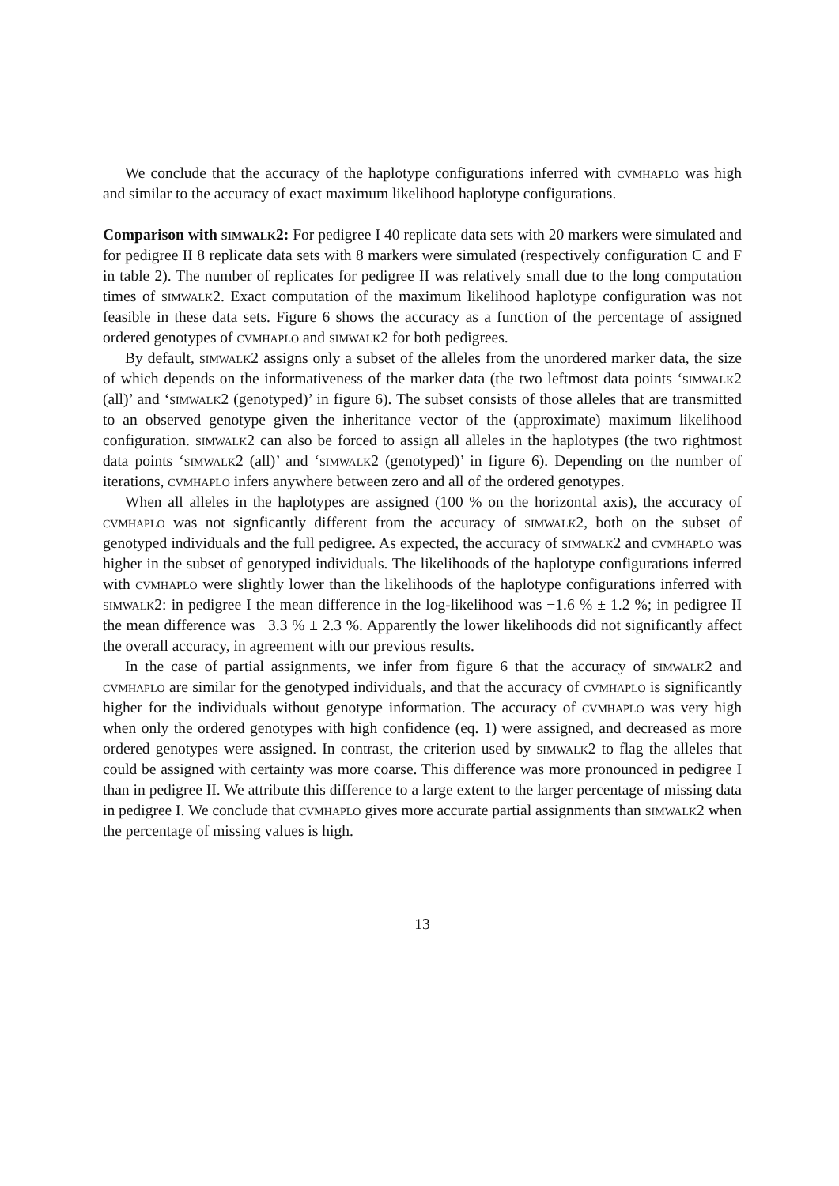We conclude that the accuracy of the haplotype configurations inferred with cvmhaplo was high and similar to the accuracy of exact maximum likelihood haplotype configurations.
Comparison with simwalk2: For pedigree I 40 replicate data sets with 20 markers were simulated and for pedigree II 8 replicate data sets with 8 markers were simulated (respectively configuration C and F in table 2). The number of replicates for pedigree II was relatively small due to the long computation times of simwalk2. Exact computation of the maximum likelihood haplotype configuration was not feasible in these data sets. Figure 6 shows the accuracy as a function of the percentage of assigned ordered genotypes of cvmhaplo and simwalk2 for both pedigrees.
By default, simwalk2 assigns only a subset of the alleles from the unordered marker data, the size of which depends on the informativeness of the marker data (the two leftmost data points ‘simwalk2 (all)’ and ‘simwalk2 (genotyped)’ in figure 6). The subset consists of those alleles that are transmitted to an observed genotype given the inheritance vector of the (approximate) maximum likelihood configuration. simwalk2 can also be forced to assign all alleles in the haplotypes (the two rightmost data points ‘simwalk2 (all)’ and ‘simwalk2 (genotyped)’ in figure 6). Depending on the number of iterations, cvmhaplo infers anywhere between zero and all of the ordered genotypes.
When all alleles in the haplotypes are assigned (100 % on the horizontal axis), the accuracy of cvmhaplo was not signficantly different from the accuracy of simwalk2, both on the subset of genotyped individuals and the full pedigree. As expected, the accuracy of simwalk2 and cvmhaplo was higher in the subset of genotyped individuals. The likelihoods of the haplotype configurations inferred with cvmhaplo were slightly lower than the likelihoods of the haplotype configurations inferred with simwalk2: in pedigree I the mean difference in the log-likelihood was −1.6 % ± 1.2 %; in pedigree II the mean difference was −3.3 % ± 2.3 %. Apparently the lower likelihoods did not significantly affect the overall accuracy, in agreement with our previous results.
In the case of partial assignments, we infer from figure 6 that the accuracy of simwalk2 and cvmhaplo are similar for the genotyped individuals, and that the accuracy of cvmhaplo is significantly higher for the individuals without genotype information. The accuracy of cvmhaplo was very high when only the ordered genotypes with high confidence (eq. 1) were assigned, and decreased as more ordered genotypes were assigned. In contrast, the criterion used by simwalk2 to flag the alleles that could be assigned with certainty was more coarse. This difference was more pronounced in pedigree I than in pedigree II. We attribute this difference to a large extent to the larger percentage of missing data in pedigree I. We conclude that cvmhaplo gives more accurate partial assignments than simwalk2 when the percentage of missing values is high.
13